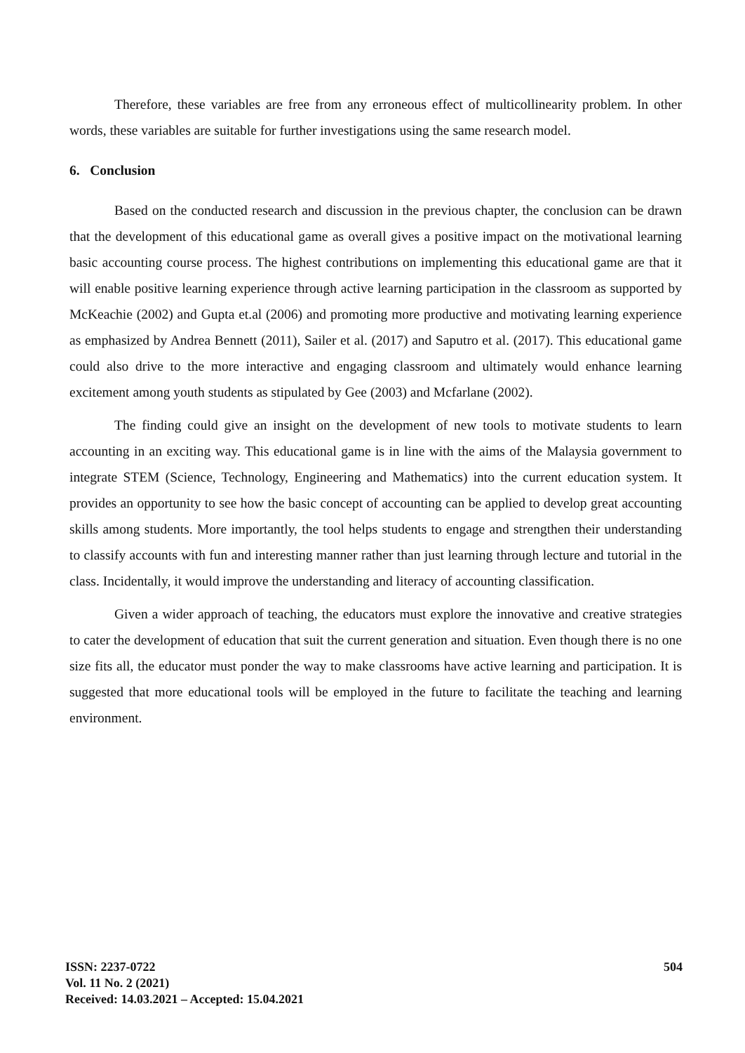Therefore, these variables are free from any erroneous effect of multicollinearity problem. In other words, these variables are suitable for further investigations using the same research model.
6. Conclusion
Based on the conducted research and discussion in the previous chapter, the conclusion can be drawn that the development of this educational game as overall gives a positive impact on the motivational learning basic accounting course process. The highest contributions on implementing this educational game are that it will enable positive learning experience through active learning participation in the classroom as supported by McKeachie (2002) and Gupta et.al (2006) and promoting more productive and motivating learning experience as emphasized by Andrea Bennett (2011), Sailer et al. (2017) and Saputro et al. (2017). This educational game could also drive to the more interactive and engaging classroom and ultimately would enhance learning excitement among youth students as stipulated by Gee (2003) and Mcfarlane (2002).
The finding could give an insight on the development of new tools to motivate students to learn accounting in an exciting way. This educational game is in line with the aims of the Malaysia government to integrate STEM (Science, Technology, Engineering and Mathematics) into the current education system. It provides an opportunity to see how the basic concept of accounting can be applied to develop great accounting skills among students. More importantly, the tool helps students to engage and strengthen their understanding to classify accounts with fun and interesting manner rather than just learning through lecture and tutorial in the class. Incidentally, it would improve the understanding and literacy of accounting classification.
Given a wider approach of teaching, the educators must explore the innovative and creative strategies to cater the development of education that suit the current generation and situation. Even though there is no one size fits all, the educator must ponder the way to make classrooms have active learning and participation. It is suggested that more educational tools will be employed in the future to facilitate the teaching and learning environment.
ISSN: 2237-0722
Vol. 11 No. 2 (2021)
Received: 14.03.2021 – Accepted: 15.04.2021
504